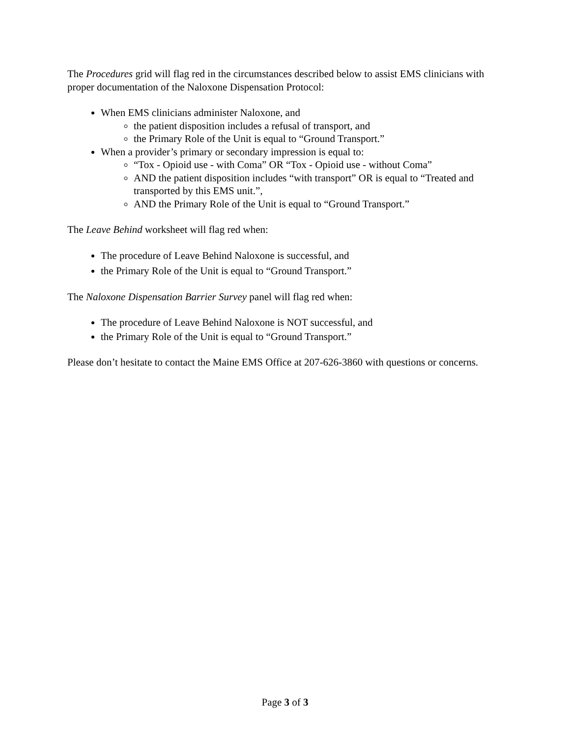The Procedures grid will flag red in the circumstances described below to assist EMS clinicians with proper documentation of the Naloxone Dispensation Protocol:
When EMS clinicians administer Naloxone, and
the patient disposition includes a refusal of transport, and
the Primary Role of the Unit is equal to “Ground Transport.”
When a provider’s primary or secondary impression is equal to:
“Tox - Opioid use - with Coma” OR “Tox - Opioid use - without Coma”
AND the patient disposition includes “with transport” OR is equal to “Treated and transported by this EMS unit.”,
AND the Primary Role of the Unit is equal to “Ground Transport.”
The Leave Behind worksheet will flag red when:
The procedure of Leave Behind Naloxone is successful, and
the Primary Role of the Unit is equal to “Ground Transport.”
The Naloxone Dispensation Barrier Survey panel will flag red when:
The procedure of Leave Behind Naloxone is NOT successful, and
the Primary Role of the Unit is equal to “Ground Transport.”
Please don’t hesitate to contact the Maine EMS Office at 207-626-3860 with questions or concerns.
Page 3 of 3